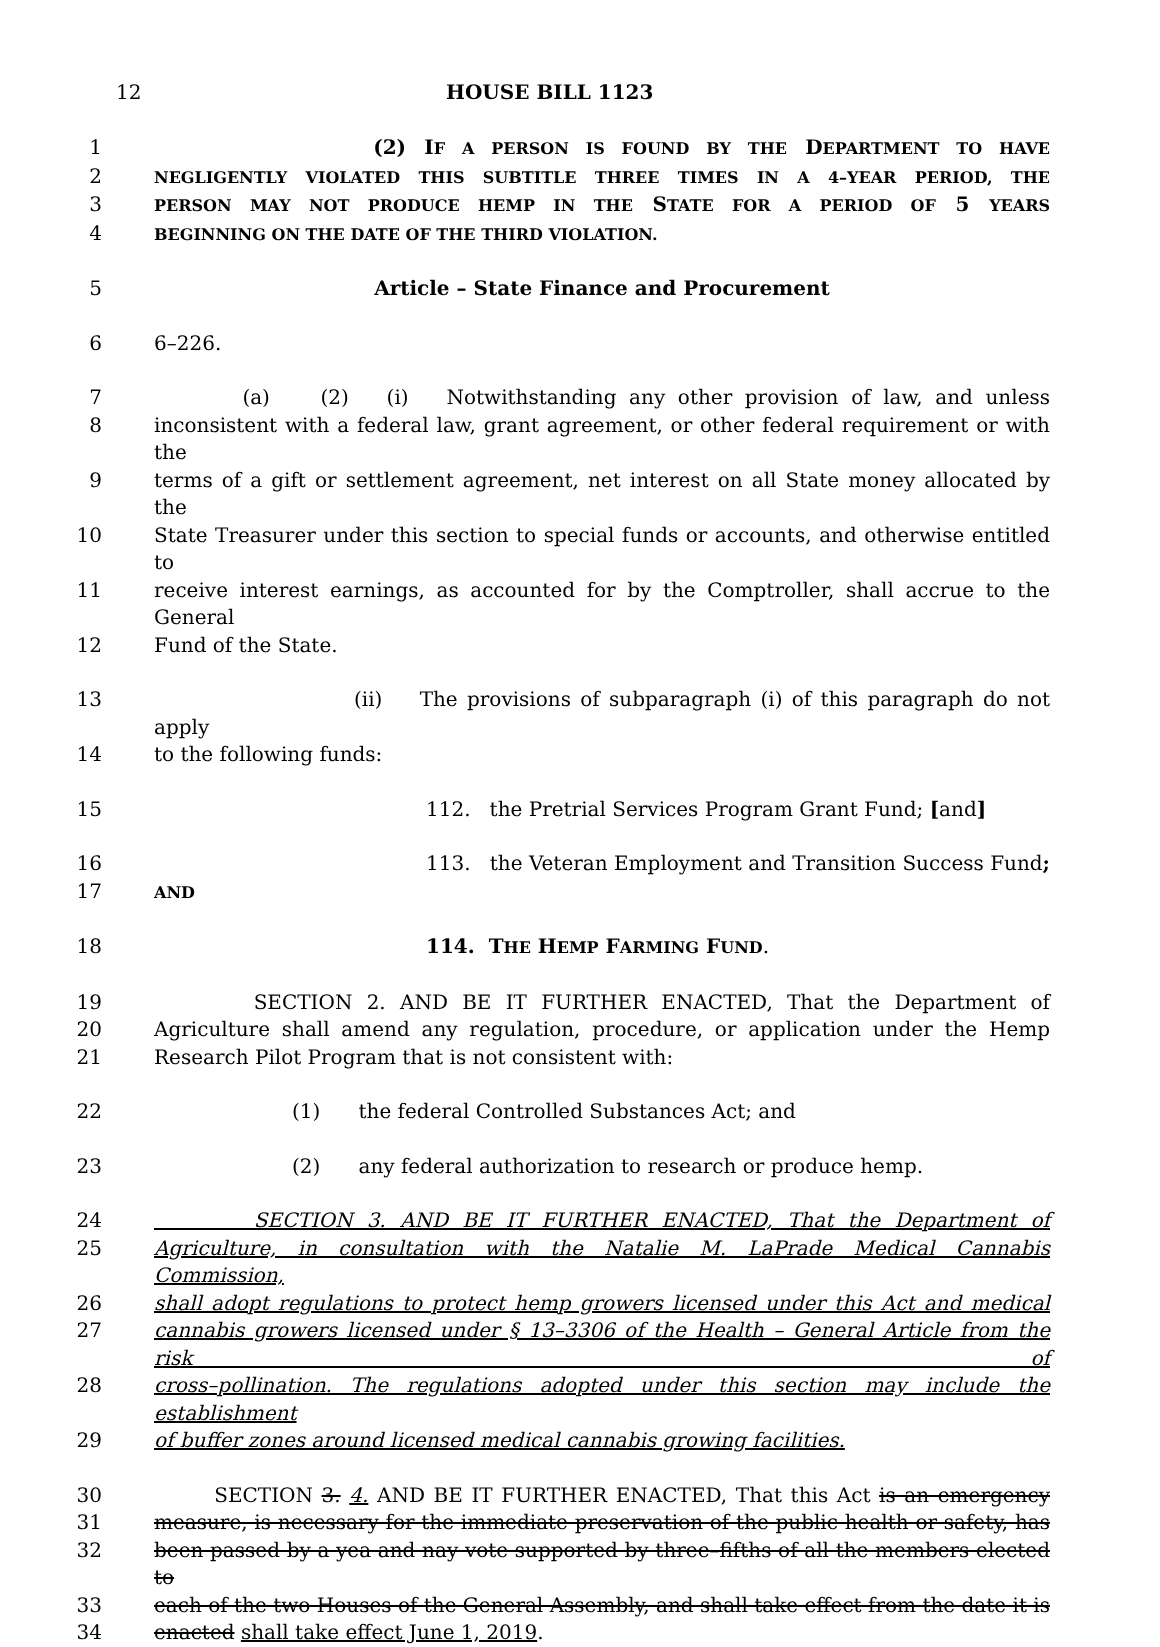12 HOUSE BILL 1123
1 (2) IF A PERSON IS FOUND BY THE DEPARTMENT TO HAVE
2 NEGLIGENTLY VIOLATED THIS SUBTITLE THREE TIMES IN A 4–YEAR PERIOD, THE
3 PERSON MAY NOT PRODUCE HEMP IN THE STATE FOR A PERIOD OF 5 YEARS
4 BEGINNING ON THE DATE OF THE THIRD VIOLATION.
5 Article – State Finance and Procurement
6 6–226.
7 (a) (2) (i) Notwithstanding any other provision of law, and unless
8 inconsistent with a federal law, grant agreement, or other federal requirement or with the
9 terms of a gift or settlement agreement, net interest on all State money allocated by the
10 State Treasurer under this section to special funds or accounts, and otherwise entitled to
11 receive interest earnings, as accounted for by the Comptroller, shall accrue to the General
12 Fund of the State.
13 (ii) The provisions of subparagraph (i) of this paragraph do not apply
14 to the following funds:
15 112. the Pretrial Services Program Grant Fund; [and]
16 113. the Veteran Employment and Transition Success Fund;
17 AND
18 114. THE HEMP FARMING FUND.
19 SECTION 2. AND BE IT FURTHER ENACTED, That the Department of
20 Agriculture shall amend any regulation, procedure, or application under the Hemp
21 Research Pilot Program that is not consistent with:
22 (1) the federal Controlled Substances Act; and
23 (2) any federal authorization to research or produce hemp.
24 SECTION 3. AND BE IT FURTHER ENACTED, That the Department of
25 Agriculture, in consultation with the Natalie M. LaPrade Medical Cannabis Commission,
26 shall adopt regulations to protect hemp growers licensed under this Act and medical
27 cannabis growers licensed under § 13–3306 of the Health – General Article from the risk of
28 cross–pollination. The regulations adopted under this section may include the establishment
29 of buffer zones around licensed medical cannabis growing facilities.
30 SECTION 3. 4. AND BE IT FURTHER ENACTED, That this Act is an emergency
31 measure, is necessary for the immediate preservation of the public health or safety, has
32 been passed by a yea and nay vote supported by three–fifths of all the members elected to
33 each of the two Houses of the General Assembly, and shall take effect from the date it is
34 enacted shall take effect June 1, 2019.